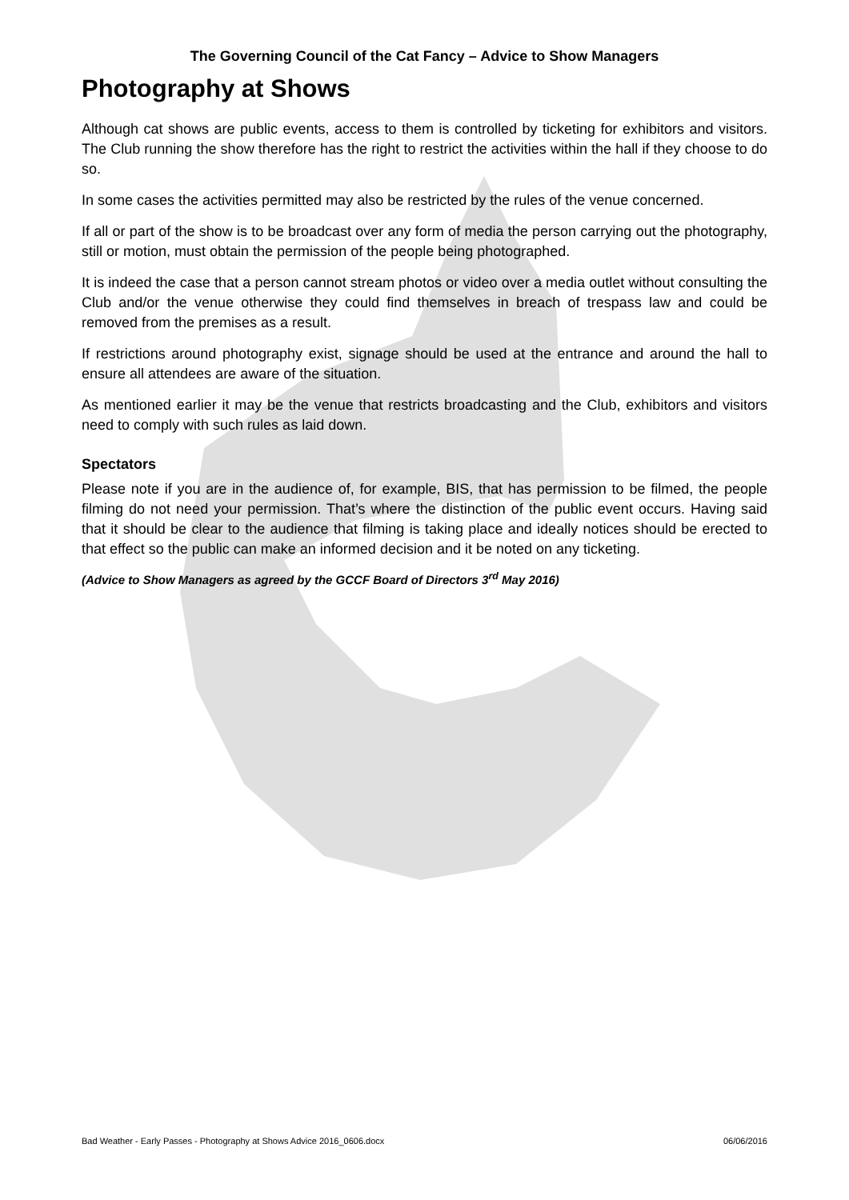The Governing Council of the Cat Fancy – Advice to Show Managers
Photography at Shows
Although cat shows are public events, access to them is controlled by ticketing for exhibitors and visitors. The Club running the show therefore has the right to restrict the activities within the hall if they choose to do so.
In some cases the activities permitted may also be restricted by the rules of the venue concerned.
If all or part of the show is to be broadcast over any form of media the person carrying out the photography, still or motion, must obtain the permission of the people being photographed.
It is indeed the case that a person cannot stream photos or video over a media outlet without consulting the Club and/or the venue otherwise they could find themselves in breach of trespass law and could be removed from the premises as a result.
If restrictions around photography exist, signage should be used at the entrance and around the hall to ensure all attendees are aware of the situation.
As mentioned earlier it may be the venue that restricts broadcasting and the Club, exhibitors and visitors need to comply with such rules as laid down.
Spectators
Please note if you are in the audience of, for example, BIS, that has permission to be filmed, the people filming do not need your permission. That’s where the distinction of the public event occurs. Having said that it should be clear to the audience that filming is taking place and ideally notices should be erected to that effect so the public can make an informed decision and it be noted on any ticketing.
(Advice to Show Managers as agreed by the GCCF Board of Directors 3<sup>rd</sup> May 2016)
Bad Weather - Early Passes - Photography at Shows Advice 2016_0606.docx 06/06/2016